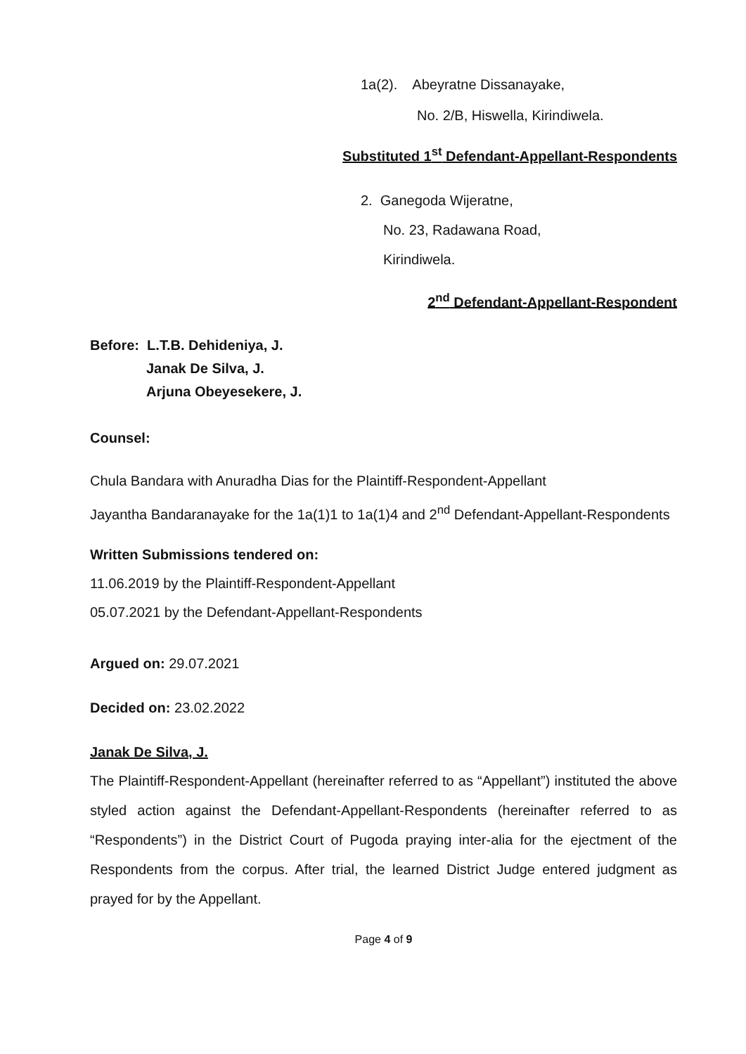1a(2). Abeyratne Dissanayake,
No. 2/B, Hiswella, Kirindiwela.
Substituted 1<sup>st</sup> Defendant-Appellant-Respondents
2. Ganegoda Wijeratne,
No. 23, Radawana Road,
Kirindiwela.
2<sup>nd</sup> Defendant-Appellant-Respondent
Before: L.T.B. Dehideniya, J.
Janak De Silva, J.
Arjuna Obeyesekere, J.
Counsel:
Chula Bandara with Anuradha Dias for the Plaintiff-Respondent-Appellant
Jayantha Bandaranayake for the 1a(1)1 to 1a(1)4 and 2<sup>nd</sup> Defendant-Appellant-Respondents
Written Submissions tendered on:
11.06.2019 by the Plaintiff-Respondent-Appellant
05.07.2021 by the Defendant-Appellant-Respondents
Argued on: 29.07.2021
Decided on: 23.02.2022
Janak De Silva, J.
The Plaintiff-Respondent-Appellant (hereinafter referred to as “Appellant”) instituted the above styled action against the Defendant-Appellant-Respondents (hereinafter referred to as “Respondents”) in the District Court of Pugoda praying inter-alia for the ejectment of the Respondents from the corpus. After trial, the learned District Judge entered judgment as prayed for by the Appellant.
Page 4 of 9